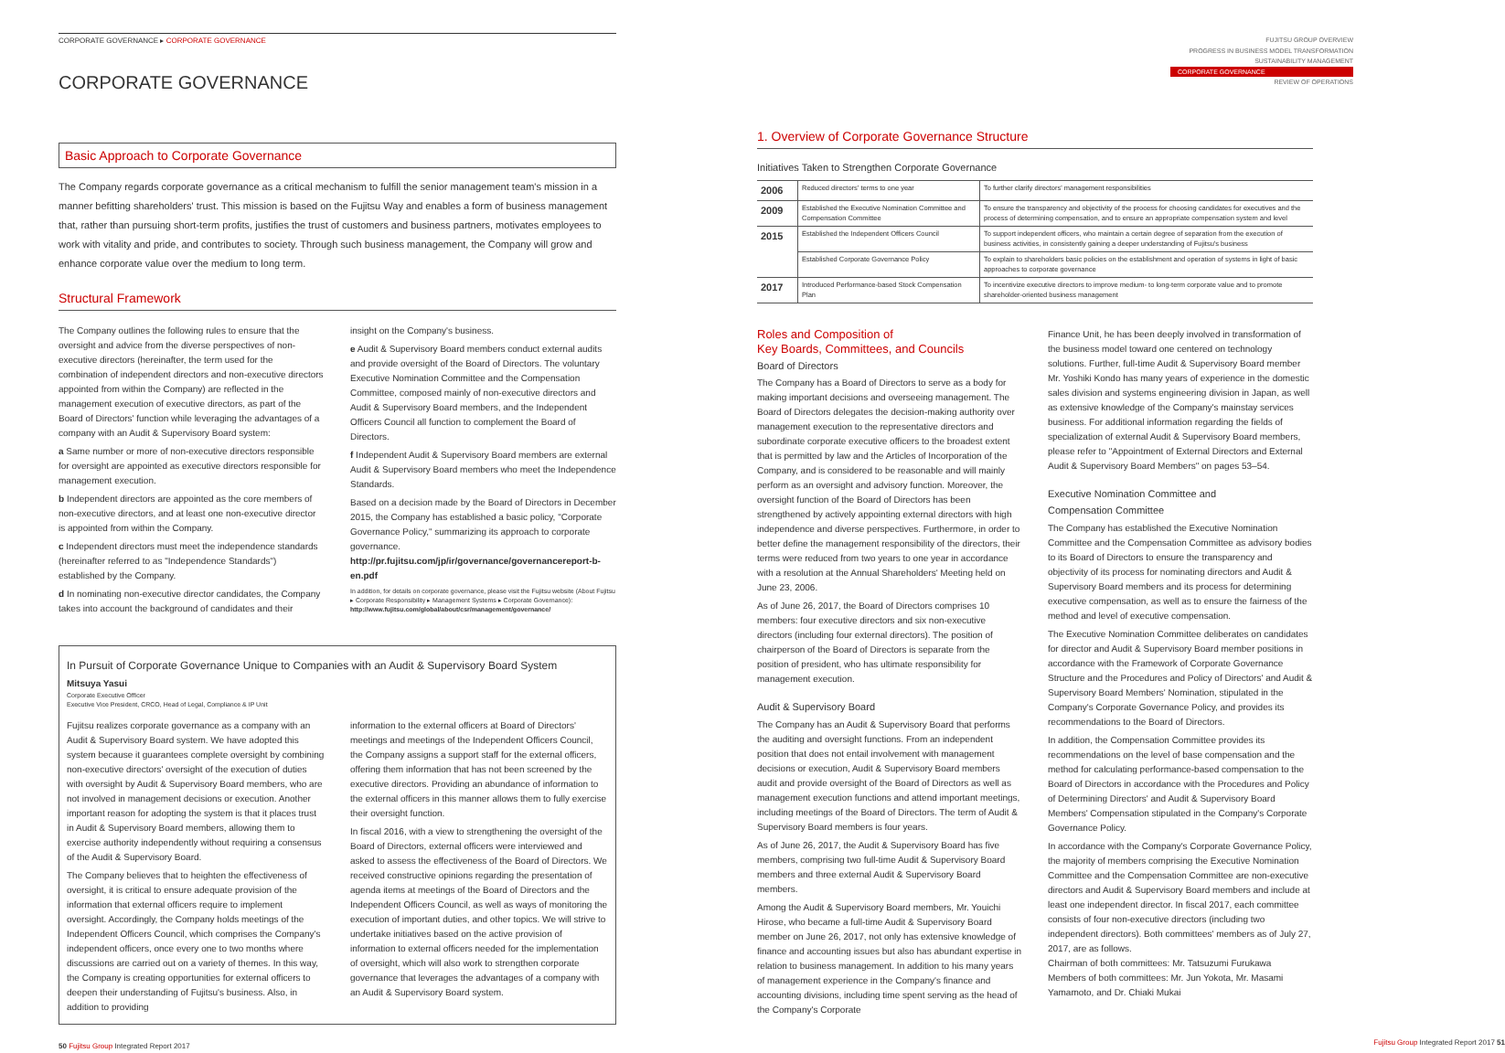FUJITSU GROUP OVERVIEW
PROGRESS IN BUSINESS MODEL TRANSFORMATION
SUSTAINABILITY MANAGEMENT
CORPORATE GOVERNANCE
REVIEW OF OPERATIONS
CORPORATE GOVERNANCE ▸ CORPORATE GOVERNANCE
CORPORATE GOVERNANCE
Basic Approach to Corporate Governance
The Company regards corporate governance as a critical mechanism to fulfill the senior management team's mission in a manner befitting shareholders' trust. This mission is based on the Fujitsu Way and enables a form of business management that, rather than pursuing short-term profits, justifies the trust of customers and business partners, motivates employees to work with vitality and pride, and contributes to society. Through such business management, the Company will grow and enhance corporate value over the medium to long term.
Structural Framework
The Company outlines the following rules to ensure that the oversight and advice from the diverse perspectives of non-executive directors (hereinafter, the term used for the combination of independent directors and non-executive directors appointed from within the Company) are reflected in the management execution of executive directors, as part of the Board of Directors' function while leveraging the advantages of a company with an Audit & Supervisory Board system:
a Same number or more of non-executive directors responsible for oversight are appointed as executive directors responsible for management execution.
b Independent directors are appointed as the core members of non-executive directors, and at least one non-executive director is appointed from within the Company.
c Independent directors must meet the independence standards (hereinafter referred to as "Independence Standards") established by the Company.
d In nominating non-executive director candidates, the Company takes into account the background of candidates and their
insight on the Company's business.
e Audit & Supervisory Board members conduct external audits and provide oversight of the Board of Directors. The voluntary Executive Nomination Committee and the Compensation Committee, composed mainly of non-executive directors and Audit & Supervisory Board members, and the Independent Officers Council all function to complement the Board of Directors.
f Independent Audit & Supervisory Board members are external Audit & Supervisory Board members who meet the Independence Standards.
Based on a decision made by the Board of Directors in December 2015, the Company has established a basic policy, "Corporate Governance Policy," summarizing its approach to corporate governance.
http://pr.fujitsu.com/jp/ir/governance/governancereport-b-en.pdf
In addition, for details on corporate governance, please visit the Fujitsu website (About Fujitsu ▸ Corporate Responsibility ▸ Management Systems ▸ Corporate Governance):
http://www.fujitsu.com/global/about/csr/management/governance/
In Pursuit of Corporate Governance Unique to Companies with an Audit & Supervisory Board System
Mitsuya Yasui
Corporate Executive Officer
Executive Vice President, CRCO, Head of Legal, Compliance & IP Unit
Fujitsu realizes corporate governance as a company with an Audit & Supervisory Board system. We have adopted this system because it guarantees complete oversight by combining non-executive directors' oversight of the execution of duties with oversight by Audit & Supervisory Board members, who are not involved in management decisions or execution. Another important reason for adopting the system is that it places trust in Audit & Supervisory Board members, allowing them to exercise authority independently without requiring a consensus of the Audit & Supervisory Board.
The Company believes that to heighten the effectiveness of oversight, it is critical to ensure adequate provision of the information that external officers require to implement oversight. Accordingly, the Company holds meetings of the Independent Officers Council, which comprises the Company's independent officers, once every one to two months where discussions are carried out on a variety of themes. In this way, the Company is creating opportunities for external officers to deepen their understanding of Fujitsu's business. Also, in addition to providing
information to the external officers at Board of Directors' meetings and meetings of the Independent Officers Council, the Company assigns a support staff for the external officers, offering them information that has not been screened by the executive directors. Providing an abundance of information to the external officers in this manner allows them to fully exercise their oversight function.
In fiscal 2016, with a view to strengthening the oversight of the Board of Directors, external officers were interviewed and asked to assess the effectiveness of the Board of Directors. We received constructive opinions regarding the presentation of agenda items at meetings of the Board of Directors and the Independent Officers Council, as well as ways of monitoring the execution of important duties, and other topics. We will strive to undertake initiatives based on the active provision of information to external officers needed for the implementation of oversight, which will also work to strengthen corporate governance that leverages the advantages of a company with an Audit & Supervisory Board system.
50 Fujitsu Group Integrated Report 2017
1. Overview of Corporate Governance Structure
Initiatives Taken to Strengthen Corporate Governance
| 2006 | Reduced directors' terms to one year | To further clarify directors' management responsibilities |
| 2009 | Established the Executive Nomination Committee and Compensation Committee | To ensure the transparency and objectivity of the process for choosing candidates for executives and the process of determining compensation, and to ensure an appropriate compensation system and level |
| 2015 | Established the Independent Officers Council | To support independent officers, who maintain a certain degree of separation from the execution of business activities, in consistently gaining a deeper understanding of Fujitsu's business |
| | Established Corporate Governance Policy | To explain to shareholders basic policies on the establishment and operation of systems in light of basic approaches to corporate governance |
| 2017 | Introduced Performance-based Stock Compensation Plan | To incentivize executive directors to improve medium- to long-term corporate value and to promote shareholder-oriented business management |
Roles and Composition of
Key Boards, Committees, and Councils
Board of Directors
The Company has a Board of Directors to serve as a body for making important decisions and overseeing management. The Board of Directors delegates the decision-making authority over management execution to the representative directors and subordinate corporate executive officers to the broadest extent that is permitted by law and the Articles of Incorporation of the Company, and is considered to be reasonable and will mainly perform as an oversight and advisory function. Moreover, the oversight function of the Board of Directors has been strengthened by actively appointing external directors with high independence and diverse perspectives. Furthermore, in order to better define the management responsibility of the directors, their terms were reduced from two years to one year in accordance with a resolution at the Annual Shareholders' Meeting held on June 23, 2006.
As of June 26, 2017, the Board of Directors comprises 10 members: four executive directors and six non-executive directors (including four external directors). The position of chairperson of the Board of Directors is separate from the position of president, who has ultimate responsibility for management execution.
Audit & Supervisory Board
The Company has an Audit & Supervisory Board that performs the auditing and oversight functions. From an independent position that does not entail involvement with management decisions or execution, Audit & Supervisory Board members audit and provide oversight of the Board of Directors as well as management execution functions and attend important meetings, including meetings of the Board of Directors. The term of Audit & Supervisory Board members is four years.
As of June 26, 2017, the Audit & Supervisory Board has five members, comprising two full-time Audit & Supervisory Board members and three external Audit & Supervisory Board members.
Among the Audit & Supervisory Board members, Mr. Youichi Hirose, who became a full-time Audit & Supervisory Board member on June 26, 2017, not only has extensive knowledge of finance and accounting issues but also has abundant expertise in relation to business management. In addition to his many years of management experience in the Company's finance and accounting divisions, including time spent serving as the head of the Company's Corporate
Finance Unit, he has been deeply involved in transformation of the business model toward one centered on technology solutions. Further, full-time Audit & Supervisory Board member Mr. Yoshiki Kondo has many years of experience in the domestic sales division and systems engineering division in Japan, as well as extensive knowledge of the Company's mainstay services business. For additional information regarding the fields of specialization of external Audit & Supervisory Board members, please refer to "Appointment of External Directors and External Audit & Supervisory Board Members" on pages 53–54.
Executive Nomination Committee and
Compensation Committee
The Company has established the Executive Nomination Committee and the Compensation Committee as advisory bodies to its Board of Directors to ensure the transparency and objectivity of its process for nominating directors and Audit & Supervisory Board members and its process for determining executive compensation, as well as to ensure the fairness of the method and level of executive compensation.
The Executive Nomination Committee deliberates on candidates for director and Audit & Supervisory Board member positions in accordance with the Framework of Corporate Governance Structure and the Procedures and Policy of Directors' and Audit & Supervisory Board Members' Nomination, stipulated in the Company's Corporate Governance Policy, and provides its recommendations to the Board of Directors.
In addition, the Compensation Committee provides its recommendations on the level of base compensation and the method for calculating performance-based compensation to the Board of Directors in accordance with the Procedures and Policy of Determining Directors' and Audit & Supervisory Board Members' Compensation stipulated in the Company's Corporate Governance Policy.
In accordance with the Company's Corporate Governance Policy, the majority of members comprising the Executive Nomination Committee and the Compensation Committee are non-executive directors and Audit & Supervisory Board members and include at least one independent director. In fiscal 2017, each committee consists of four non-executive directors (including two independent directors). Both committees' members as of July 27, 2017, are as follows.
Chairman of both committees: Mr. Tatsuzumi Furukawa
Members of both committees: Mr. Jun Yokota, Mr. Masami Yamamoto, and Dr. Chiaki Mukai
Fujitsu Group Integrated Report 2017 51